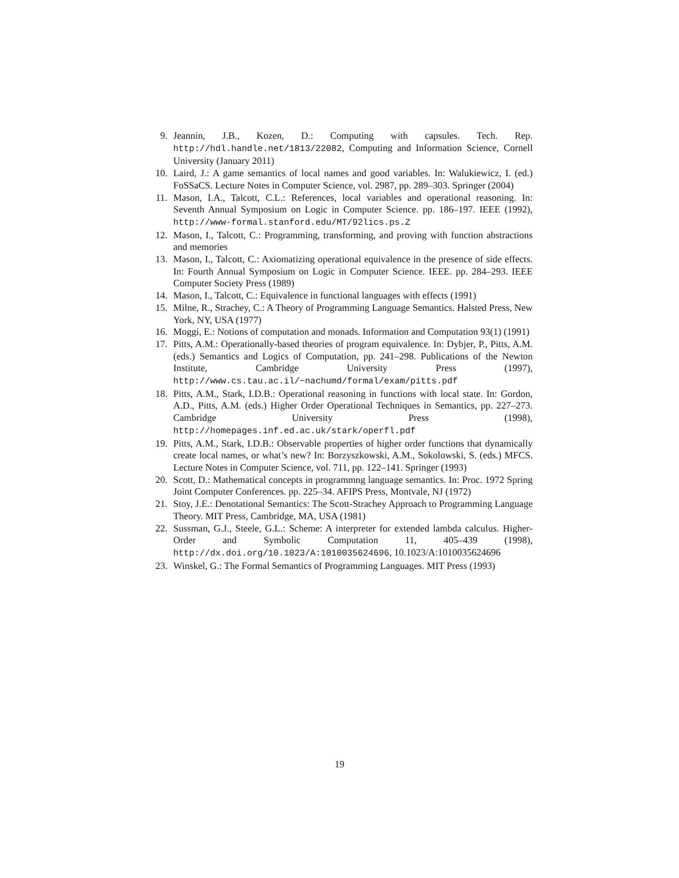9. Jeannin, J.B., Kozen, D.: Computing with capsules. Tech. Rep. http://hdl.handle.net/1813/22082, Computing and Information Science, Cornell University (January 2011)
10. Laird, J.: A game semantics of local names and good variables. In: Walukiewicz, I. (ed.) FoSSaCS. Lecture Notes in Computer Science, vol. 2987, pp. 289–303. Springer (2004)
11. Mason, I.A., Talcott, C.L.: References, local variables and operational reasoning. In: Seventh Annual Symposium on Logic in Computer Science. pp. 186–197. IEEE (1992), http://www-formal.stanford.edu/MT/92lics.ps.Z
12. Mason, I., Talcott, C.: Programming, transforming, and proving with function abstractions and memories
13. Mason, I., Talcott, C.: Axiomatizing operational equivalence in the presence of side effects. In: Fourth Annual Symposium on Logic in Computer Science. IEEE. pp. 284–293. IEEE Computer Society Press (1989)
14. Mason, I., Talcott, C.: Equivalence in functional languages with effects (1991)
15. Milne, R., Strachey, C.: A Theory of Programming Language Semantics. Halsted Press, New York, NY, USA (1977)
16. Moggi, E.: Notions of computation and monads. Information and Computation 93(1) (1991)
17. Pitts, A.M.: Operationally-based theories of program equivalence. In: Dybjer, P., Pitts, A.M. (eds.) Semantics and Logics of Computation, pp. 241–298. Publications of the Newton Institute, Cambridge University Press (1997), http://www.cs.tau.ac.il/~nachumd/formal/exam/pitts.pdf
18. Pitts, A.M., Stark, I.D.B.: Operational reasoning in functions with local state. In: Gordon, A.D., Pitts, A.M. (eds.) Higher Order Operational Techniques in Semantics, pp. 227–273. Cambridge University Press (1998), http://homepages.inf.ed.ac.uk/stark/operfl.pdf
19. Pitts, A.M., Stark, I.D.B.: Observable properties of higher order functions that dynamically create local names, or what’s new? In: Borzyszkowski, A.M., Sokolowski, S. (eds.) MFCS. Lecture Notes in Computer Science, vol. 711, pp. 122–141. Springer (1993)
20. Scott, D.: Mathematical concepts in programmng language semantics. In: Proc. 1972 Spring Joint Computer Conferences. pp. 225–34. AFIPS Press, Montvale, NJ (1972)
21. Stoy, J.E.: Denotational Semantics: The Scott-Strachey Approach to Programming Language Theory. MIT Press, Cambridge, MA, USA (1981)
22. Sussman, G.J., Steele, G.L.: Scheme: A interpreter for extended lambda calculus. Higher-Order and Symbolic Computation 11, 405–439 (1998), http://dx.doi.org/10.1023/A:1010035624696, 10.1023/A:1010035624696
23. Winskel, G.: The Formal Semantics of Programming Languages. MIT Press (1993)
19